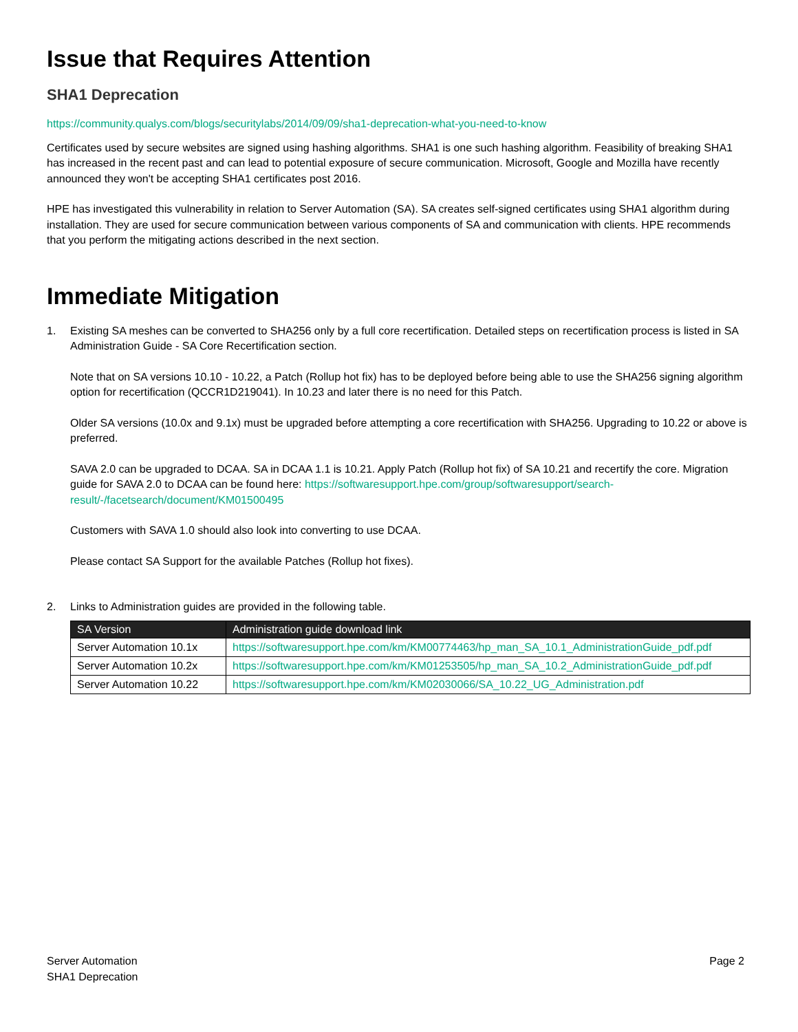Issue that Requires Attention
SHA1 Deprecation
https://community.qualys.com/blogs/securitylabs/2014/09/09/sha1-deprecation-what-you-need-to-know
Certificates used by secure websites are signed using hashing algorithms. SHA1 is one such hashing algorithm. Feasibility of breaking SHA1 has increased in the recent past and can lead to potential exposure of secure communication. Microsoft, Google and Mozilla have recently announced they won't be accepting SHA1 certificates post 2016.
HPE has investigated this vulnerability in relation to Server Automation (SA). SA creates self-signed certificates using SHA1 algorithm during installation. They are used for secure communication between various components of SA and communication with clients. HPE recommends that you perform the mitigating actions described in the next section.
Immediate Mitigation
1.
Existing SA meshes can be converted to SHA256 only by a full core recertification. Detailed steps on recertification process is listed in SA Administration Guide - SA Core Recertification section.
Note that on SA versions 10.10 - 10.22, a Patch (Rollup hot fix) has to be deployed before being able to use the SHA256 signing algorithm option for recertification (QCCR1D219041). In 10.23 and later there is no need for this Patch.
Older SA versions (10.0x and 9.1x) must be upgraded before attempting a core recertification with SHA256. Upgrading to 10.22 or above is preferred.
SAVA 2.0 can be upgraded to DCAA. SA in DCAA 1.1 is 10.21. Apply Patch (Rollup hot fix) of SA 10.21 and recertify the core. Migration guide for SAVA 2.0 to DCAA can be found here: https://softwaresupport.hpe.com/group/softwaresupport/search-result/-/facetsearch/document/KM01500495
Customers with SAVA 1.0 should also look into converting to use DCAA.
Please contact SA Support for the available Patches (Rollup hot fixes).
2. Links to Administration guides are provided in the following table.
| SA Version | Administration guide download link |
| --- | --- |
| Server Automation 10.1x | https://softwaresupport.hpe.com/km/KM00774463/hp_man_SA_10.1_AdministrationGuide_pdf.pdf |
| Server Automation 10.2x | https://softwaresupport.hpe.com/km/KM01253505/hp_man_SA_10.2_AdministrationGuide_pdf.pdf |
| Server Automation 10.22 | https://softwaresupport.hpe.com/km/KM02030066/SA_10.22_UG_Administration.pdf |
Server Automation
SHA1 Deprecation
Page 2